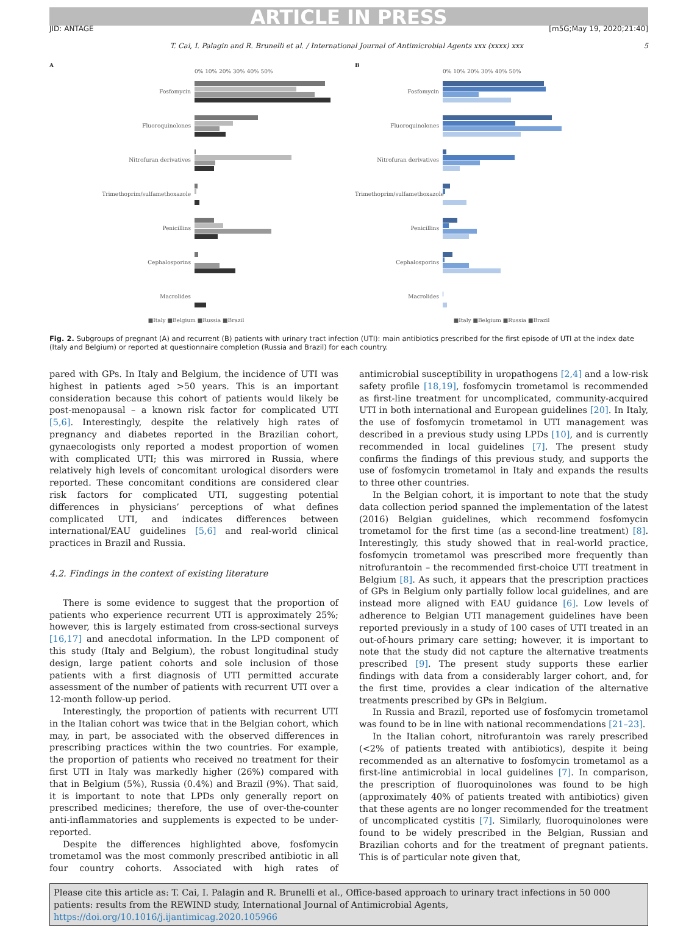ARTICLE IN PRESS
JID: ANTAGE [m5G;May 19, 2020;21:40]
T. Cai, I. Palagin and R. Brunelli et al. / International Journal of Antimicrobial Agents xxx (xxxx) xxx 5
A
0% 10% 20% 30% 40% 50%
Fosfomycin
Fluoroquinolones
Nitrofuran derivatives
Trimethoprim/sulfamethoxazole
Penicillins
Cephalosporins
Macrolides
■Italy ■Belgium ■Russia ■Brazil
B
0% 10% 20% 30% 40% 50%
Fosfomycin
Fluoroquinolones
Nitrofuran derivatives
Trimethoprim/sulfamethoxazole
Penicillins
Cephalosporins
Macrolides
■Italy ■Belgium ■Russia ■Brazil
Fig. 2. Subgroups of pregnant (A) and recurrent (B) patients with urinary tract infection (UTI): main antibiotics prescribed for the first episode of UTI at the index date (Italy and Belgium) or reported at questionnaire completion (Russia and Brazil) for each country.
pared with GPs. In Italy and Belgium, the incidence of UTI was highest in patients aged >50 years. This is an important consideration because this cohort of patients would likely be post-menopausal – a known risk factor for complicated UTI [5,6]. Interestingly, despite the relatively high rates of pregnancy and diabetes reported in the Brazilian cohort, gynaecologists only reported a modest proportion of women with complicated UTI; this was mirrored in Russia, where relatively high levels of concomitant urological disorders were reported. These concomitant conditions are considered clear risk factors for complicated UTI, suggesting potential differences in physicians’ perceptions of what defines complicated UTI, and indicates differences between international/EAU guidelines [5,6] and real-world clinical practices in Brazil and Russia.
4.2. Findings in the context of existing literature
There is some evidence to suggest that the proportion of patients who experience recurrent UTI is approximately 25%; however, this is largely estimated from cross-sectional surveys [16,17] and anecdotal information. In the LPD component of this study (Italy and Belgium), the robust longitudinal study design, large patient cohorts and sole inclusion of those patients with a first diagnosis of UTI permitted accurate assessment of the number of patients with recurrent UTI over a 12-month follow-up period.
Interestingly, the proportion of patients with recurrent UTI in the Italian cohort was twice that in the Belgian cohort, which may, in part, be associated with the observed differences in prescribing practices within the two countries. For example, the proportion of patients who received no treatment for their first UTI in Italy was markedly higher (26%) compared with that in Belgium (5%), Russia (0.4%) and Brazil (9%). That said, it is important to note that LPDs only generally report on prescribed medicines; therefore, the use of over-the-counter anti-inflammatories and supplements is expected to be under-reported.
Despite the differences highlighted above, fosfomycin trometamol was the most commonly prescribed antibiotic in all four country cohorts. Associated with high rates of antimicrobial susceptibility in uropathogens [2,4] and a low-risk safety profile [18,19], fosfomycin trometamol is recommended as first-line treatment for uncomplicated, community-acquired UTI in both international and European guidelines [20]. In Italy, the use of fosfomycin trometamol in UTI management was described in a previous study using LPDs [10], and is currently recommended in local guidelines [7]. The present study confirms the findings of this previous study, and supports the use of fosfomycin trometamol in Italy and expands the results to three other countries.
In the Belgian cohort, it is important to note that the study data collection period spanned the implementation of the latest (2016) Belgian guidelines, which recommend fosfomycin trometamol for the first time (as a second-line treatment) [8]. Interestingly, this study showed that in real-world practice, fosfomycin trometamol was prescribed more frequently than nitrofurantoin – the recommended first-choice UTI treatment in Belgium [8]. As such, it appears that the prescription practices of GPs in Belgium only partially follow local guidelines, and are instead more aligned with EAU guidance [6]. Low levels of adherence to Belgian UTI management guidelines have been reported previously in a study of 100 cases of UTI treated in an out-of-hours primary care setting; however, it is important to note that the study did not capture the alternative treatments prescribed [9]. The present study supports these earlier findings with data from a considerably larger cohort, and, for the first time, provides a clear indication of the alternative treatments prescribed by GPs in Belgium.
In Russia and Brazil, reported use of fosfomycin trometamol was found to be in line with national recommendations [21–23].
In the Italian cohort, nitrofurantoin was rarely prescribed (<2% of patients treated with antibiotics), despite it being recommended as an alternative to fosfomycin trometamol as a first-line antimicrobial in local guidelines [7]. In comparison, the prescription of fluoroquinolones was found to be high (approximately 40% of patients treated with antibiotics) given that these agents are no longer recommended for the treatment of uncomplicated cystitis [7]. Similarly, fluoroquinolones were found to be widely prescribed in the Belgian, Russian and Brazilian cohorts and for the treatment of pregnant patients. This is of particular note given that,
Please cite this article as: T. Cai, I. Palagin and R. Brunelli et al., Office-based approach to urinary tract infections in 50 000 patients: results from the REWIND study, International Journal of Antimicrobial Agents, https://doi.org/10.1016/j.ijantimicag.2020.105966